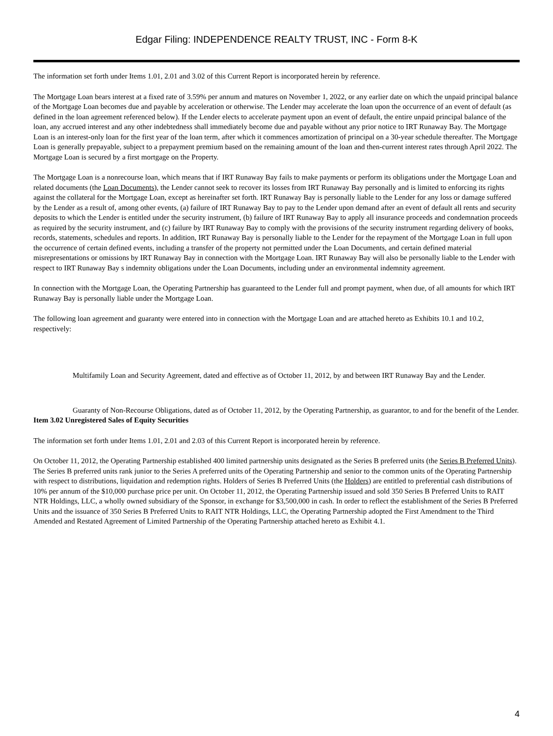Edgar Filing: INDEPENDENCE REALTY TRUST, INC - Form 8-K
The information set forth under Items 1.01, 2.01 and 3.02 of this Current Report is incorporated herein by reference.
The Mortgage Loan bears interest at a fixed rate of 3.59% per annum and matures on November 1, 2022, or any earlier date on which the unpaid principal balance of the Mortgage Loan becomes due and payable by acceleration or otherwise. The Lender may accelerate the loan upon the occurrence of an event of default (as defined in the loan agreement referenced below). If the Lender elects to accelerate payment upon an event of default, the entire unpaid principal balance of the loan, any accrued interest and any other indebtedness shall immediately become due and payable without any prior notice to IRT Runaway Bay. The Mortgage Loan is an interest-only loan for the first year of the loan term, after which it commences amortization of principal on a 30-year schedule thereafter. The Mortgage Loan is generally prepayable, subject to a prepayment premium based on the remaining amount of the loan and then-current interest rates through April 2022. The Mortgage Loan is secured by a first mortgage on the Property.
The Mortgage Loan is a nonrecourse loan, which means that if IRT Runaway Bay fails to make payments or perform its obligations under the Mortgage Loan and related documents (the Loan Documents), the Lender cannot seek to recover its losses from IRT Runaway Bay personally and is limited to enforcing its rights against the collateral for the Mortgage Loan, except as hereinafter set forth. IRT Runaway Bay is personally liable to the Lender for any loss or damage suffered by the Lender as a result of, among other events, (a) failure of IRT Runaway Bay to pay to the Lender upon demand after an event of default all rents and security deposits to which the Lender is entitled under the security instrument, (b) failure of IRT Runaway Bay to apply all insurance proceeds and condemnation proceeds as required by the security instrument, and (c) failure by IRT Runaway Bay to comply with the provisions of the security instrument regarding delivery of books, records, statements, schedules and reports. In addition, IRT Runaway Bay is personally liable to the Lender for the repayment of the Mortgage Loan in full upon the occurrence of certain defined events, including a transfer of the property not permitted under the Loan Documents, and certain defined material misrepresentations or omissions by IRT Runaway Bay in connection with the Mortgage Loan. IRT Runaway Bay will also be personally liable to the Lender with respect to IRT Runaway Bay s indemnity obligations under the Loan Documents, including under an environmental indemnity agreement.
In connection with the Mortgage Loan, the Operating Partnership has guaranteed to the Lender full and prompt payment, when due, of all amounts for which IRT Runaway Bay is personally liable under the Mortgage Loan.
The following loan agreement and guaranty were entered into in connection with the Mortgage Loan and are attached hereto as Exhibits 10.1 and 10.2, respectively:
Multifamily Loan and Security Agreement, dated and effective as of October 11, 2012, by and between IRT Runaway Bay and the Lender.
Guaranty of Non-Recourse Obligations, dated as of October 11, 2012, by the Operating Partnership, as guarantor, to and for the benefit of the Lender.
Item 3.02 Unregistered Sales of Equity Securities
The information set forth under Items 1.01, 2.01 and 2.03 of this Current Report is incorporated herein by reference.
On October 11, 2012, the Operating Partnership established 400 limited partnership units designated as the Series B preferred units (the Series B Preferred Units). The Series B preferred units rank junior to the Series A preferred units of the Operating Partnership and senior to the common units of the Operating Partnership with respect to distributions, liquidation and redemption rights. Holders of Series B Preferred Units (the Holders) are entitled to preferential cash distributions of 10% per annum of the $10,000 purchase price per unit. On October 11, 2012, the Operating Partnership issued and sold 350 Series B Preferred Units to RAIT NTR Holdings, LLC, a wholly owned subsidiary of the Sponsor, in exchange for $3,500,000 in cash. In order to reflect the establishment of the Series B Preferred Units and the issuance of 350 Series B Preferred Units to RAIT NTR Holdings, LLC, the Operating Partnership adopted the First Amendment to the Third Amended and Restated Agreement of Limited Partnership of the Operating Partnership attached hereto as Exhibit 4.1.
4